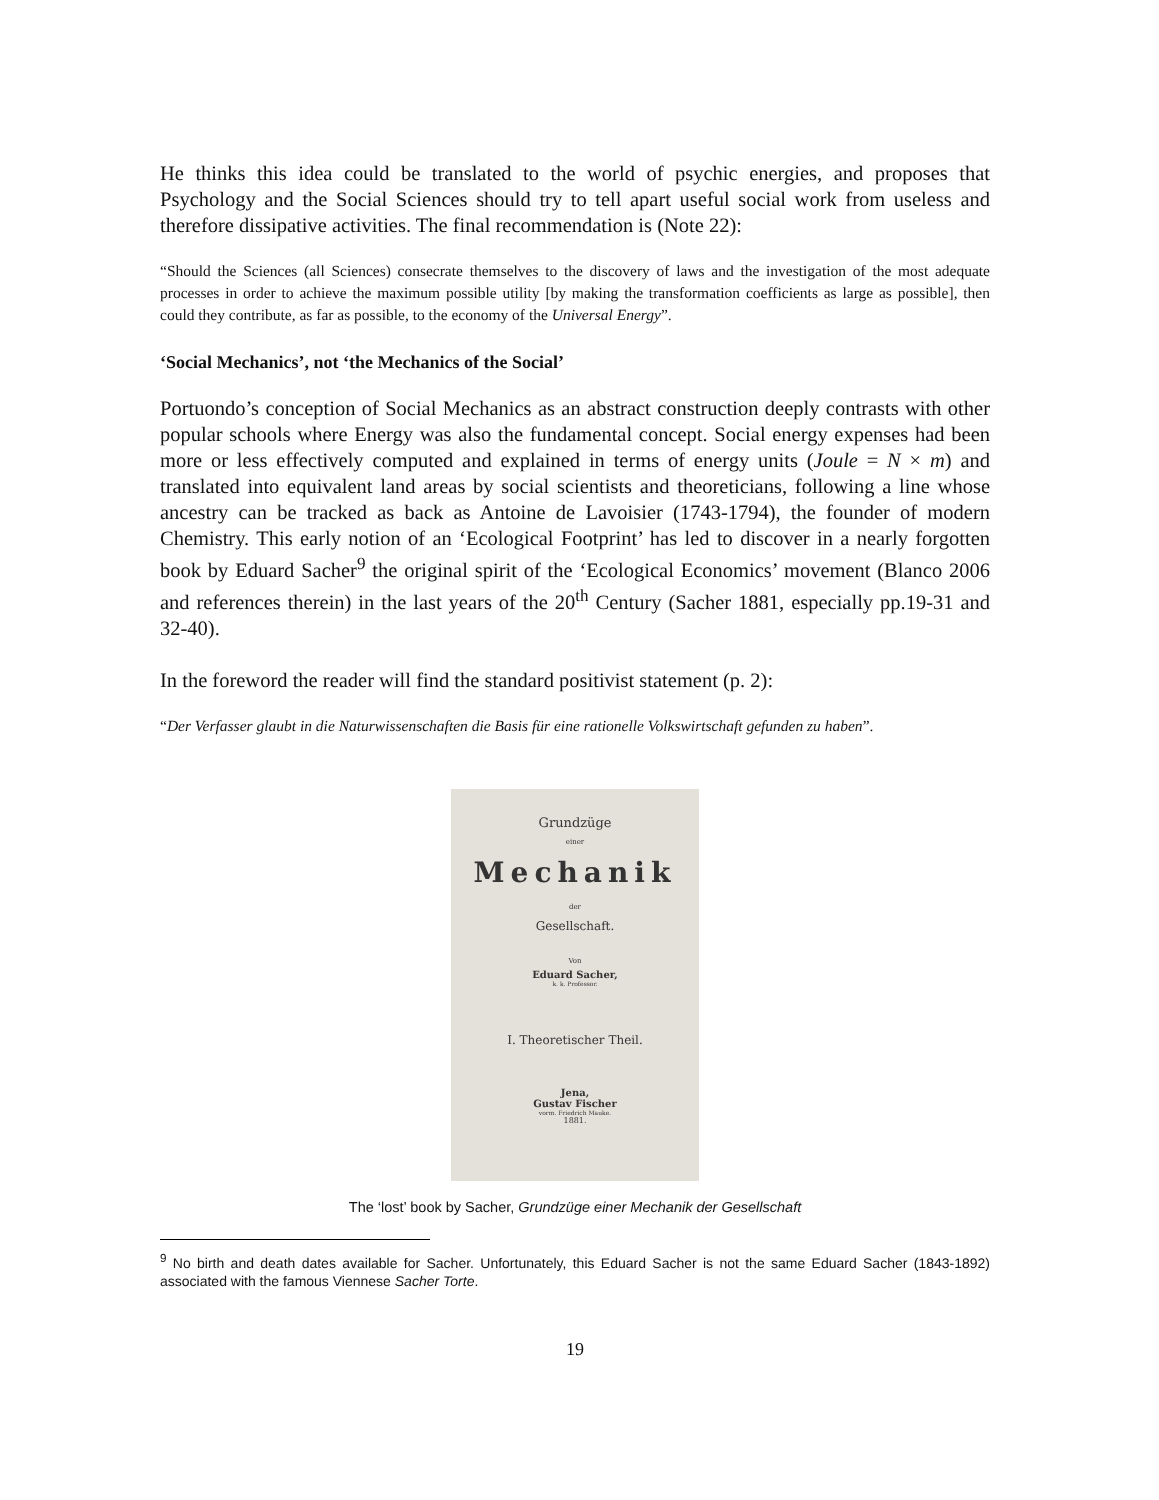He thinks this idea could be translated to the world of psychic energies, and proposes that Psychology and the Social Sciences should try to tell apart useful social work from useless and therefore dissipative activities. The final recommendation is (Note 22):
“Should the Sciences (all Sciences) consecrate themselves to the discovery of laws and the investigation of the most adequate processes in order to achieve the maximum possible utility [by making the transformation coefficients as large as possible], then could they contribute, as far as possible, to the economy of the Universal Energy”.
‘Social Mechanics’, not ‘the Mechanics of the Social’
Portuondo’s conception of Social Mechanics as an abstract construction deeply contrasts with other popular schools where Energy was also the fundamental concept. Social energy expenses had been more or less effectively computed and explained in terms of energy units (Joule = N × m) and translated into equivalent land areas by social scientists and theoreticians, following a line whose ancestry can be tracked as back as Antoine de Lavoisier (1743-1794), the founder of modern Chemistry. This early notion of an ‘Ecological Footprint’ has led to discover in a nearly forgotten book by Eduard Sacher<sup>9</sup> the original spirit of the ‘Ecological Economics’ movement (Blanco 2006 and references therein) in the last years of the 20<sup>th</sup> Century (Sacher 1881, especially pp.19-31 and 32-40).
In the foreword the reader will find the standard positivist statement (p. 2):
“Der Verfasser glaubt in die Naturwissenschaften die Basis für eine rationelle Volkswirtschaft gefunden zu haben”.
Grundzüge
einer
Mechanik
der
Gesellschaft.
Von
Eduard Sacher,
k. k. Professor.
I. Theoretischer Theil.
Jena,
Gustav Fischer
vorm. Friedrich Mauke.
1881.
The ‘lost’ book by Sacher, Grundzüge einer Mechanik der Gesellschaft
<sup>9</sup> No birth and death dates available for Sacher. Unfortunately, this Eduard Sacher is not the same Eduard Sacher (1843-1892) associated with the famous Viennese Sacher Torte.
19